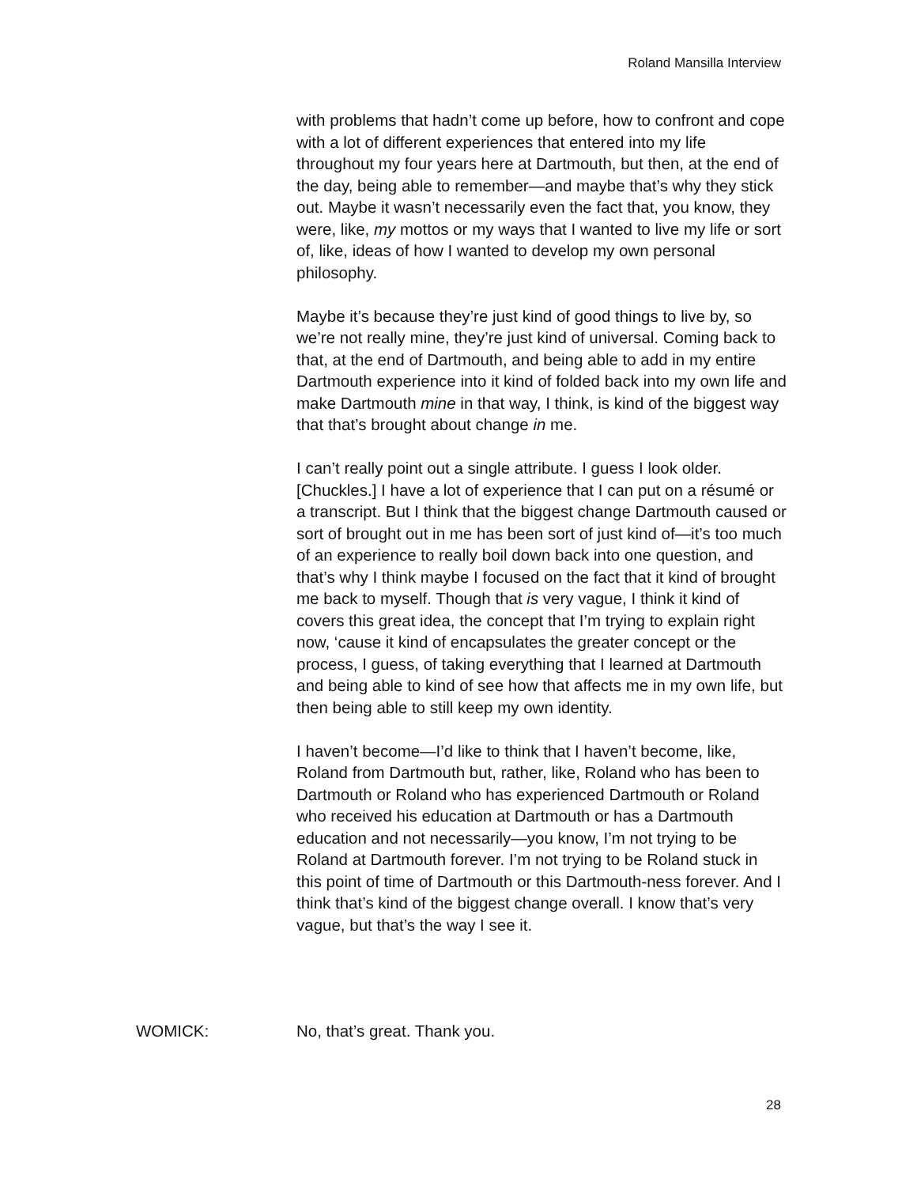Roland Mansilla Interview
with problems that hadn’t come up before, how to confront and cope with a lot of different experiences that entered into my life throughout my four years here at Dartmouth, but then, at the end of the day, being able to remember—and maybe that’s why they stick out. Maybe it wasn’t necessarily even the fact that, you know, they were, like, my mottos or my ways that I wanted to live my life or sort of, like, ideas of how I wanted to develop my own personal philosophy.
Maybe it’s because they’re just kind of good things to live by, so we’re not really mine, they’re just kind of universal. Coming back to that, at the end of Dartmouth, and being able to add in my entire Dartmouth experience into it kind of folded back into my own life and make Dartmouth mine in that way, I think, is kind of the biggest way that that’s brought about change in me.
I can’t really point out a single attribute. I guess I look older. [Chuckles.] I have a lot of experience that I can put on a résumé or a transcript. But I think that the biggest change Dartmouth caused or sort of brought out in me has been sort of just kind of—it’s too much of an experience to really boil down back into one question, and that’s why I think maybe I focused on the fact that it kind of brought me back to myself. Though that is very vague, I think it kind of covers this great idea, the concept that I’m trying to explain right now, ‘cause it kind of encapsulates the greater concept or the process, I guess, of taking everything that I learned at Dartmouth and being able to kind of see how that affects me in my own life, but then being able to still keep my own identity.
I haven’t become—I’d like to think that I haven’t become, like, Roland from Dartmouth but, rather, like, Roland who has been to Dartmouth or Roland who has experienced Dartmouth or Roland who received his education at Dartmouth or has a Dartmouth education and not necessarily—you know, I’m not trying to be Roland at Dartmouth forever. I’m not trying to be Roland stuck in this point of time of Dartmouth or this Dartmouth-ness forever. And I think that’s kind of the biggest change overall. I know that’s very vague, but that’s the way I see it.
WOMICK: No, that’s great. Thank you.
28